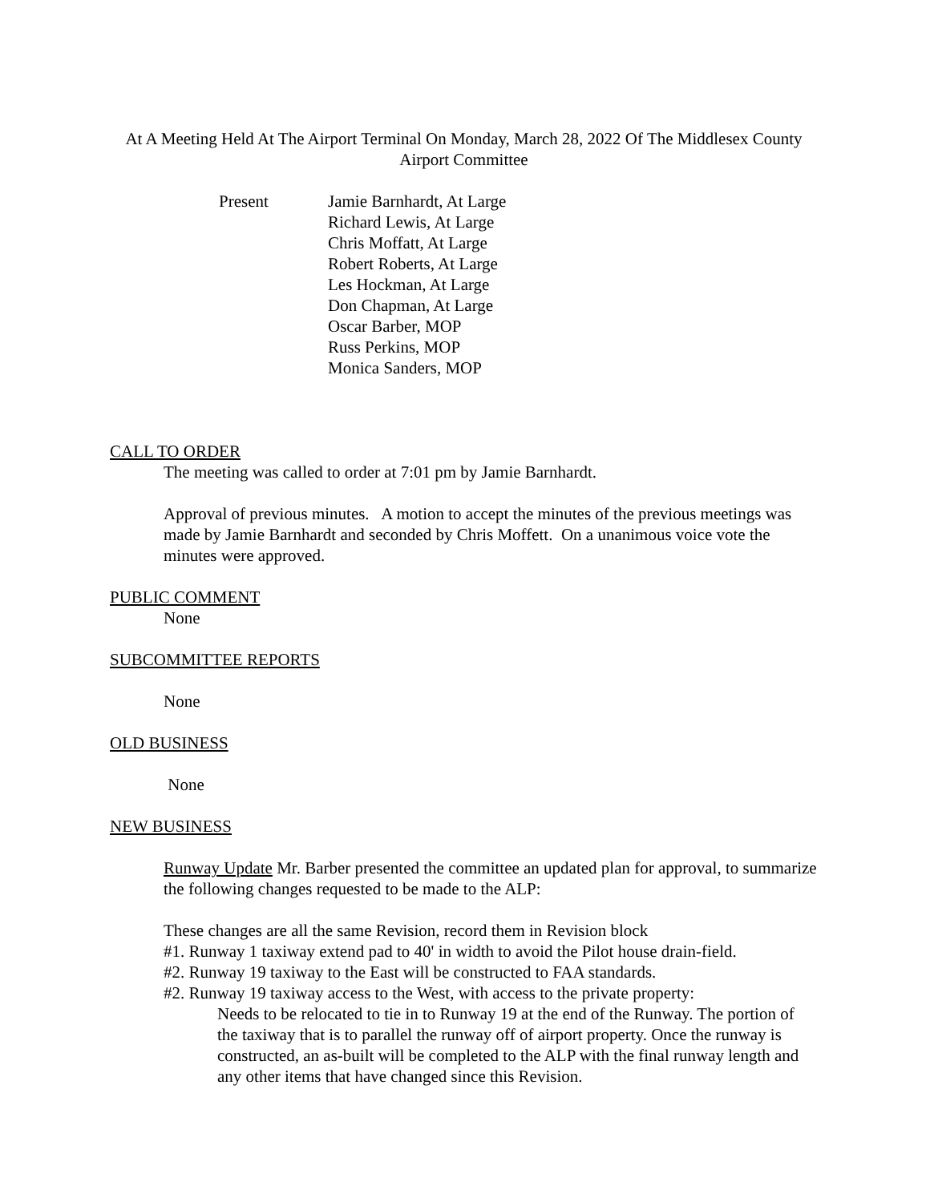At A Meeting Held At The Airport Terminal On Monday, March 28, 2022 Of The Middlesex County Airport Committee
Present Jamie Barnhardt, At Large
Richard Lewis, At Large
Chris Moffatt, At Large
Robert Roberts, At Large
Les Hockman, At Large
Don Chapman, At Large
Oscar Barber, MOP
Russ Perkins, MOP
Monica Sanders, MOP
CALL TO ORDER
The meeting was called to order at 7:01 pm by Jamie Barnhardt.
Approval of previous minutes. A motion to accept the minutes of the previous meetings was made by Jamie Barnhardt and seconded by Chris Moffett. On a unanimous voice vote the minutes were approved.
PUBLIC COMMENT
None
SUBCOMMITTEE REPORTS
None
OLD BUSINESS
None
NEW BUSINESS
Runway Update Mr. Barber presented the committee an updated plan for approval, to summarize the following changes requested to be made to the ALP:
These changes are all the same Revision, record them in Revision block
#1. Runway 1 taxiway extend pad to 40' in width to avoid the Pilot house drain-field.
#2. Runway 19 taxiway to the East will be constructed to FAA standards.
#2. Runway 19 taxiway access to the West, with access to the private property:
Needs to be relocated to tie in to Runway 19 at the end of the Runway. The portion of the taxiway that is to parallel the runway off of airport property. Once the runway is constructed, an as-built will be completed to the ALP with the final runway length and any other items that have changed since this Revision.